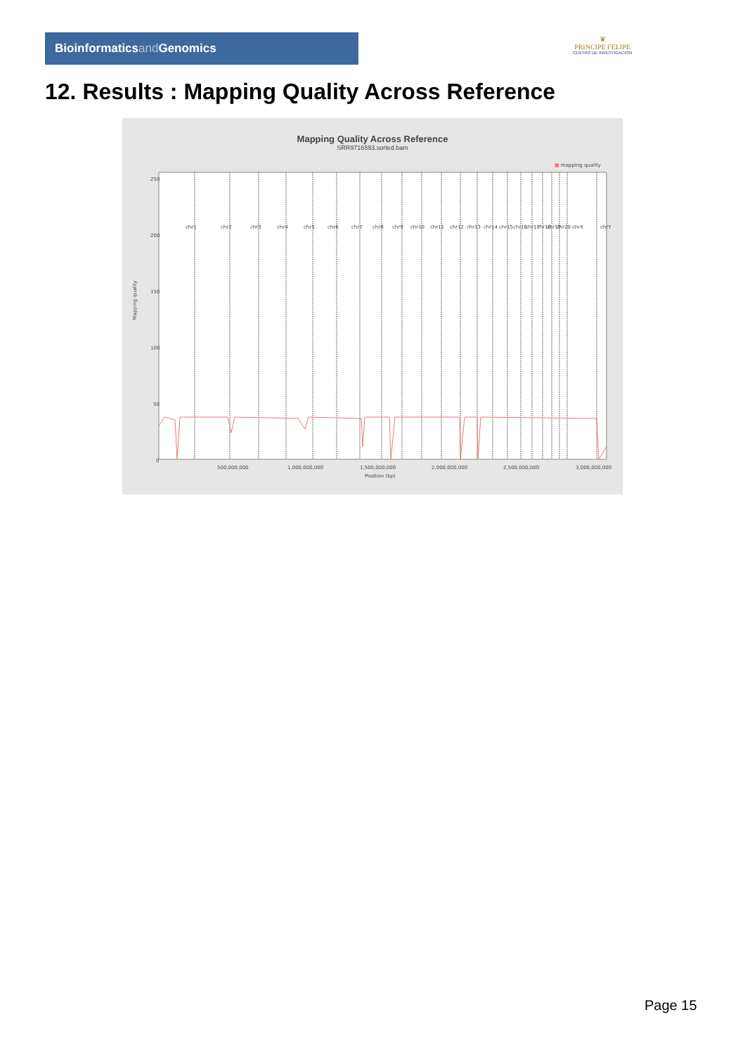Bioinformaticsand Genomics
♛
PRINCIPE FELIPE
CENTRO DE INVESTIGACION
12. Results : Mapping Quality Across Reference
Mapping Quality Across Reference
SRR9716593.sorted.bam
■ mapping quality
Mapping quality
250
200
150
100
50
0
chr1
chr2
chr3
chr4
chr5
chr6
chr7
chr8
chr9
chr10
chr11
chr12
chr13
chr14
chr15
chr16
chr17
chr18
chr19
chr20
chrX
chrY
500,000,000
1,000,000,000
1,500,000,000
2,000,000,000
2,500,000,000
3,000,000,000
Position (bp)
Page 15